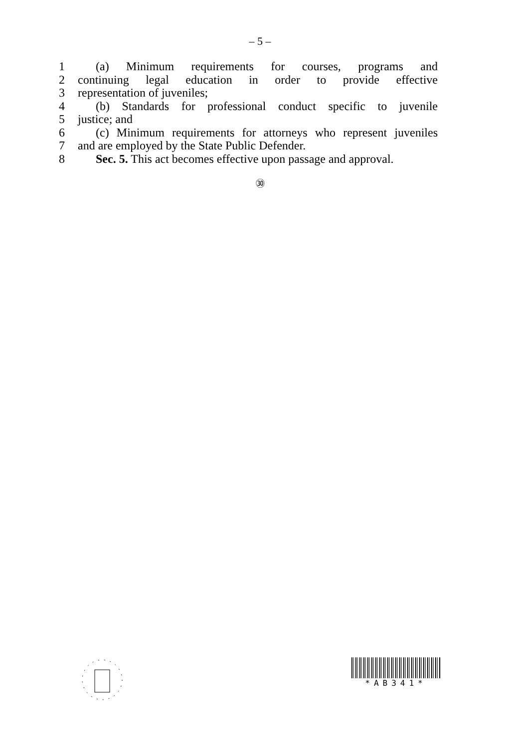– 5 –
1 (a) Minimum requirements for courses, programs and
2 continuing legal education in order to provide effective
3 representation of juveniles;
4 (b) Standards for professional conduct specific to juvenile
5 justice; and
6 (c) Minimum requirements for attorneys who represent juveniles
7 and are employed by the State Public Defender.
8 Sec. 5. This act becomes effective upon passage and approval.
㉚
*AB341*